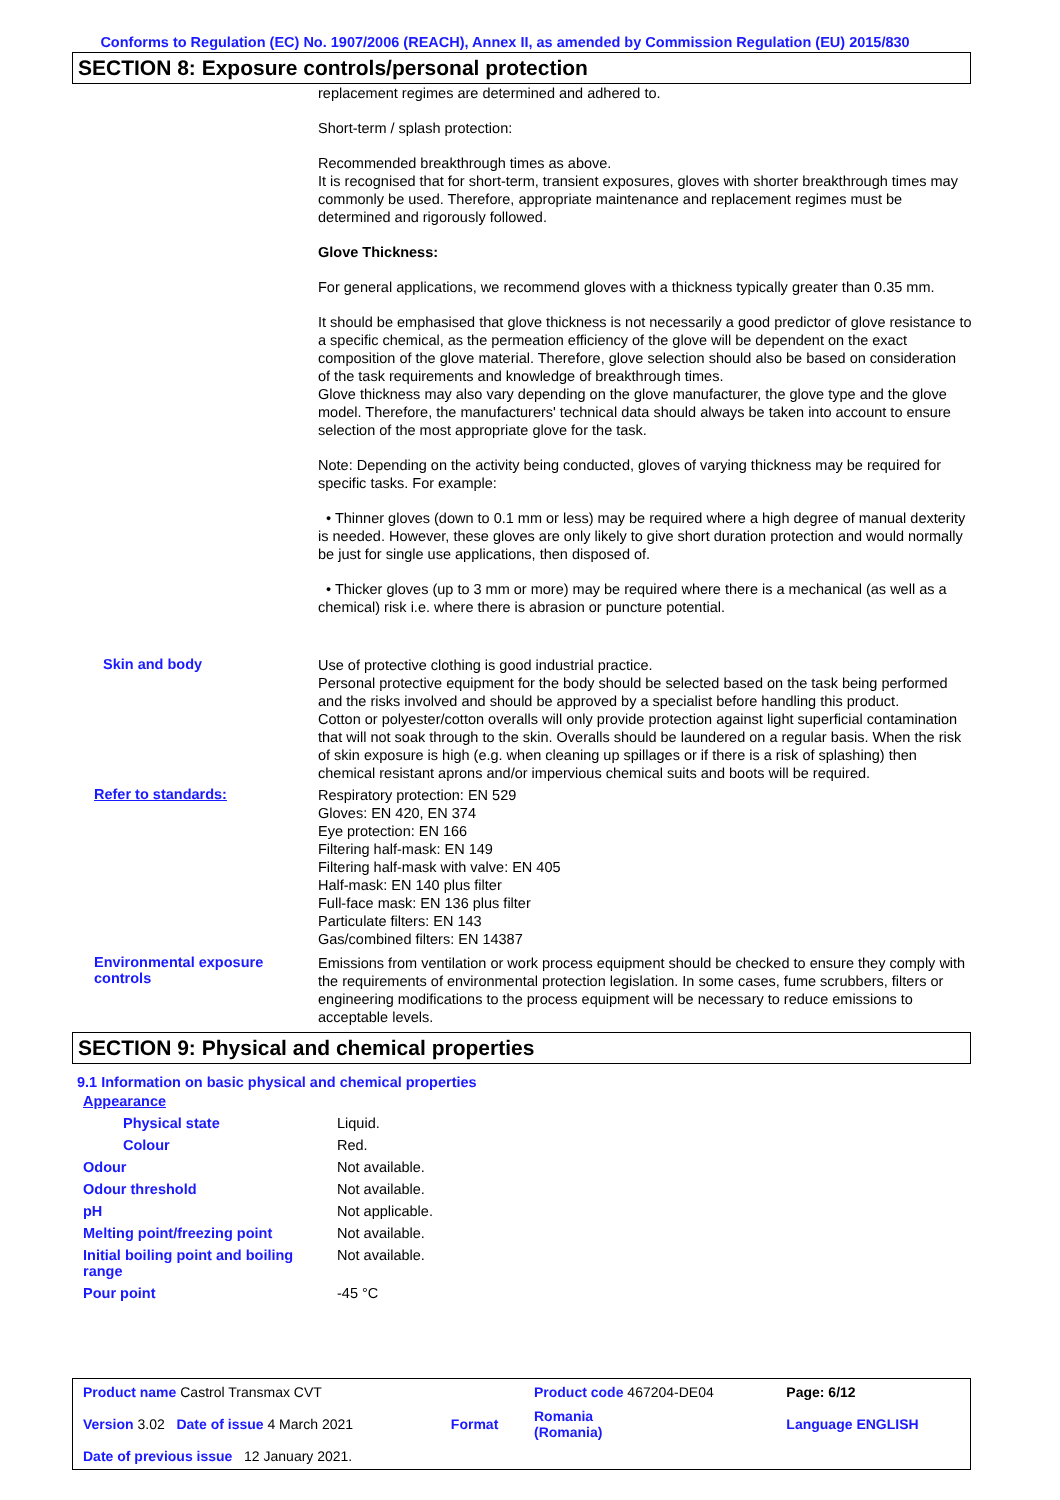Conforms to Regulation (EC) No. 1907/2006 (REACH), Annex II, as amended by Commission Regulation (EU) 2015/830
SECTION 8: Exposure controls/personal protection
replacement regimes are determined and adhered to.
Short-term / splash protection:
Recommended breakthrough times as above.
It is recognised that for short-term, transient exposures, gloves with shorter breakthrough times may commonly be used. Therefore, appropriate maintenance and replacement regimes must be determined and rigorously followed.
Glove Thickness:
For general applications, we recommend gloves with a thickness typically greater than 0.35 mm.
It should be emphasised that glove thickness is not necessarily a good predictor of glove resistance to a specific chemical, as the permeation efficiency of the glove will be dependent on the exact composition of the glove material. Therefore, glove selection should also be based on consideration of the task requirements and knowledge of breakthrough times.
Glove thickness may also vary depending on the glove manufacturer, the glove type and the glove model. Therefore, the manufacturers' technical data should always be taken into account to ensure selection of the most appropriate glove for the task.
Note: Depending on the activity being conducted, gloves of varying thickness may be required for specific tasks. For example:
• Thinner gloves (down to 0.1 mm or less) may be required where a high degree of manual dexterity is needed. However, these gloves are only likely to give short duration protection and would normally be just for single use applications, then disposed of.
• Thicker gloves (up to 3 mm or more) may be required where there is a mechanical (as well as a chemical) risk i.e. where there is abrasion or puncture potential.
Skin and body
Use of protective clothing is good industrial practice.
Personal protective equipment for the body should be selected based on the task being performed and the risks involved and should be approved by a specialist before handling this product.
Cotton or polyester/cotton overalls will only provide protection against light superficial contamination that will not soak through to the skin. Overalls should be laundered on a regular basis. When the risk of skin exposure is high (e.g. when cleaning up spillages or if there is a risk of splashing) then chemical resistant aprons and/or impervious chemical suits and boots will be required.
Refer to standards:
Respiratory protection: EN 529
Gloves: EN 420, EN 374
Eye protection: EN 166
Filtering half-mask: EN 149
Filtering half-mask with valve: EN 405
Half-mask: EN 140 plus filter
Full-face mask: EN 136 plus filter
Particulate filters: EN 143
Gas/combined filters: EN 14387
Environmental exposure controls
Emissions from ventilation or work process equipment should be checked to ensure they comply with the requirements of environmental protection legislation. In some cases, fume scrubbers, filters or engineering modifications to the process equipment will be necessary to reduce emissions to acceptable levels.
SECTION 9: Physical and chemical properties
9.1 Information on basic physical and chemical properties
| Appearance | |
| Physical state | Liquid. |
| Colour | Red. |
| Odour | Not available. |
| Odour threshold | Not available. |
| pH | Not applicable. |
| Melting point/freezing point | Not available. |
| Initial boiling point and boiling range | Not available. |
| Pour point | -45 °C |
| Product name Castrol Transmax CVT | | Product code 467204-DE04 | Page: 6/12 |
| Version 3.02 Date of issue 4 March 2021 | Format | Romania (Romania) | Language ENGLISH |
| Date of previous issue 12 January 2021. | | | |